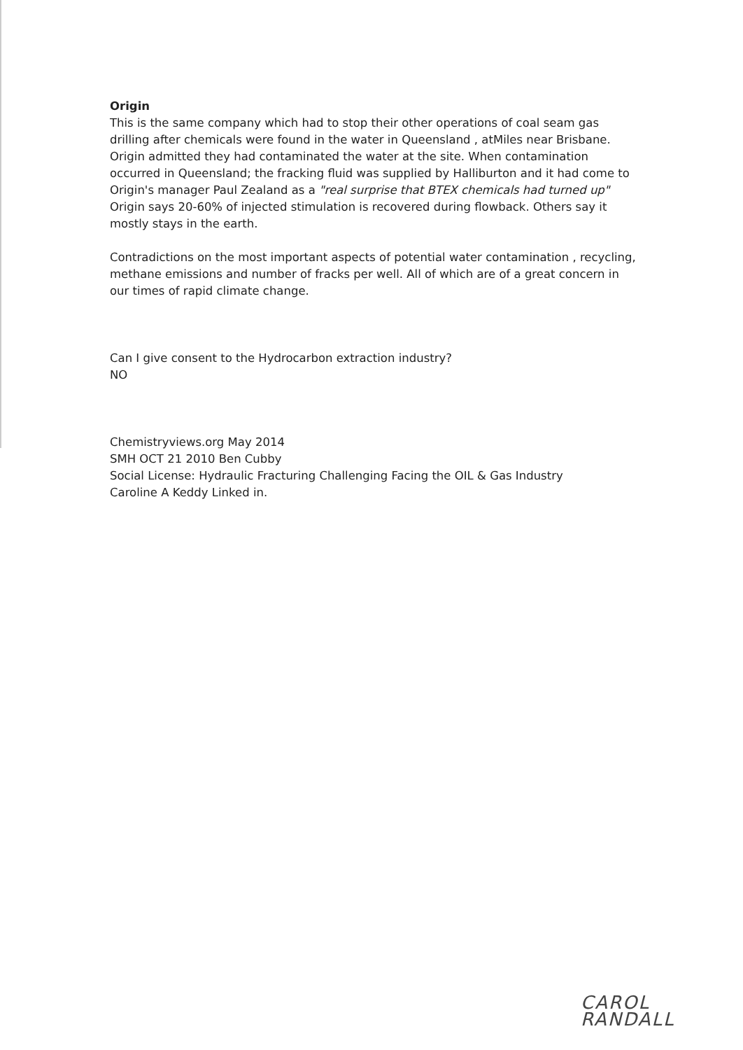Origin
This is the same company which had to stop their other operations of coal seam gas drilling after chemicals were found in the water in Queensland , atMiles near Brisbane. Origin admitted they had contaminated the water at the site. When contamination occurred in Queensland; the fracking fluid was supplied by Halliburton and it had come to Origin's manager Paul Zealand as a "real surprise that BTEX chemicals had turned up"
Origin says 20-60% of injected stimulation is recovered during flowback. Others say it mostly stays in the earth.
Contradictions on the most important aspects of potential water contamination , recycling, methane emissions and number of fracks per well. All of which are of a great concern in our times of rapid climate change.
Can I give consent to the Hydrocarbon extraction industry?
NO
Chemistryviews.org May 2014
SMH OCT 21 2010 Ben Cubby
Social License: Hydraulic Fracturing Challenging Facing the OIL & Gas Industry
Caroline A Keddy Linked in.
CAROL RANDALL